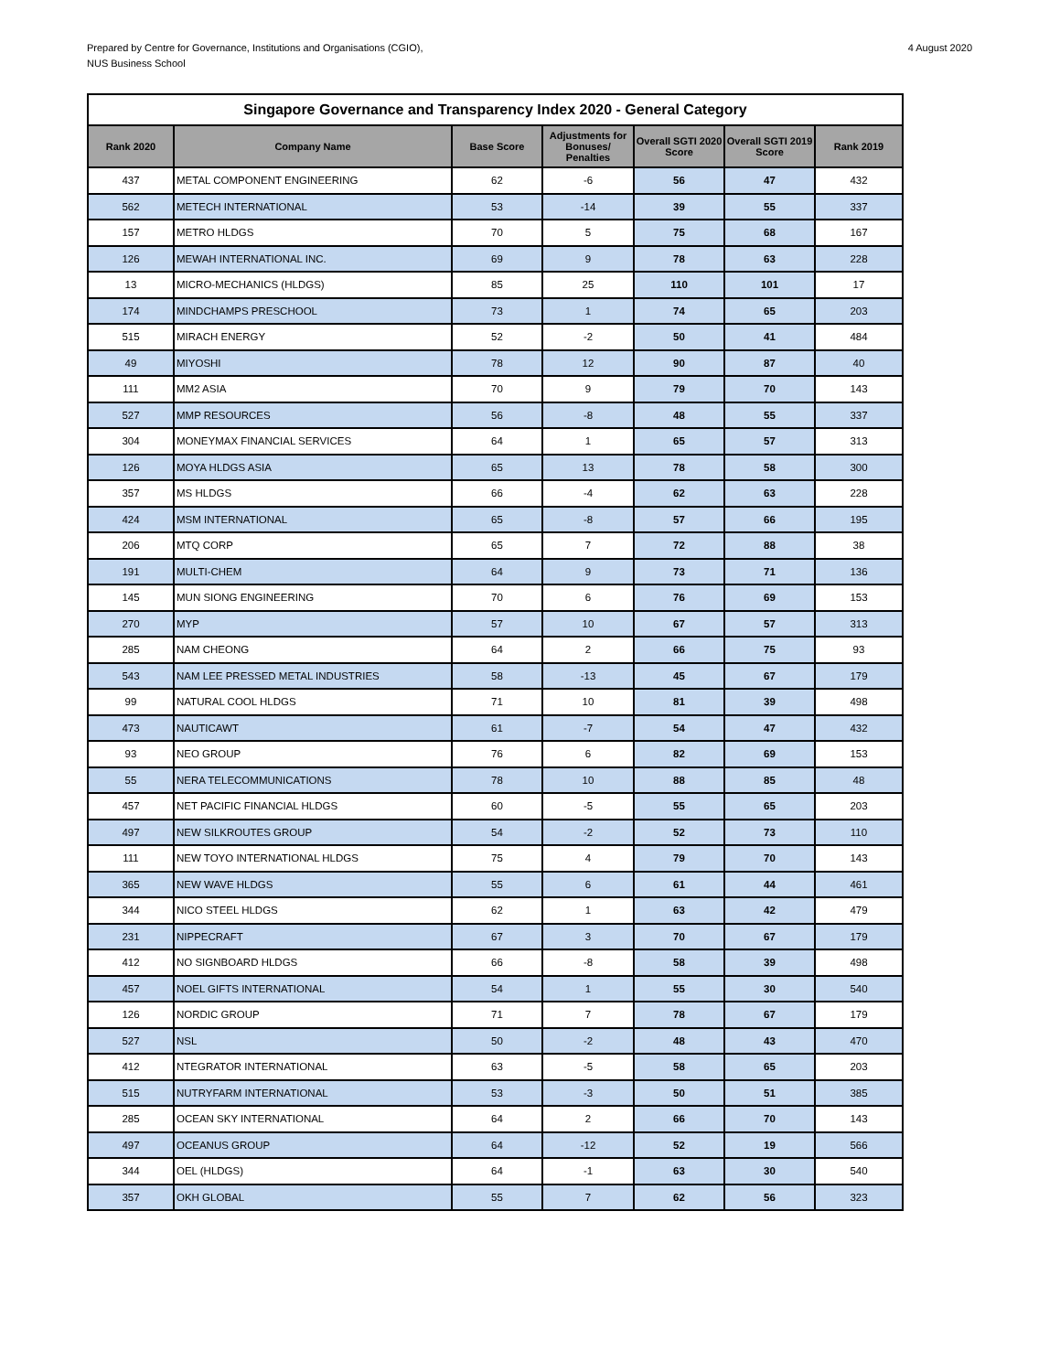Prepared by Centre for Governance, Institutions and Organisations (CGIO),
NUS Business School
4 August 2020
| Singapore Governance and Transparency Index 2020 - General Category | | | | | | |
| --- | --- | --- | --- | --- | --- | --- |
| Rank 2020 | Company Name | Base Score | Adjustments for Bonuses/ Penalties | Overall SGTI 2020 Score | Overall SGTI 2019 Score | Rank 2019 |
| 437 | METAL COMPONENT ENGINEERING | 62 | -6 | 56 | 47 | 432 |
| 562 | METECH INTERNATIONAL | 53 | -14 | 39 | 55 | 337 |
| 157 | METRO HLDGS | 70 | 5 | 75 | 68 | 167 |
| 126 | MEWAH INTERNATIONAL INC. | 69 | 9 | 78 | 63 | 228 |
| 13 | MICRO-MECHANICS (HLDGS) | 85 | 25 | 110 | 101 | 17 |
| 174 | MINDCHAMPS PRESCHOOL | 73 | 1 | 74 | 65 | 203 |
| 515 | MIRACH ENERGY | 52 | -2 | 50 | 41 | 484 |
| 49 | MIYOSHI | 78 | 12 | 90 | 87 | 40 |
| 111 | MM2 ASIA | 70 | 9 | 79 | 70 | 143 |
| 527 | MMP RESOURCES | 56 | -8 | 48 | 55 | 337 |
| 304 | MONEYMAX FINANCIAL SERVICES | 64 | 1 | 65 | 57 | 313 |
| 126 | MOYA HLDGS ASIA | 65 | 13 | 78 | 58 | 300 |
| 357 | MS HLDGS | 66 | -4 | 62 | 63 | 228 |
| 424 | MSM INTERNATIONAL | 65 | -8 | 57 | 66 | 195 |
| 206 | MTQ CORP | 65 | 7 | 72 | 88 | 38 |
| 191 | MULTI-CHEM | 64 | 9 | 73 | 71 | 136 |
| 145 | MUN SIONG ENGINEERING | 70 | 6 | 76 | 69 | 153 |
| 270 | MYP | 57 | 10 | 67 | 57 | 313 |
| 285 | NAM CHEONG | 64 | 2 | 66 | 75 | 93 |
| 543 | NAM LEE PRESSED METAL INDUSTRIES | 58 | -13 | 45 | 67 | 179 |
| 99 | NATURAL COOL HLDGS | 71 | 10 | 81 | 39 | 498 |
| 473 | NAUTICAWT | 61 | -7 | 54 | 47 | 432 |
| 93 | NEO GROUP | 76 | 6 | 82 | 69 | 153 |
| 55 | NERA TELECOMMUNICATIONS | 78 | 10 | 88 | 85 | 48 |
| 457 | NET PACIFIC FINANCIAL HLDGS | 60 | -5 | 55 | 65 | 203 |
| 497 | NEW SILKROUTES GROUP | 54 | -2 | 52 | 73 | 110 |
| 111 | NEW TOYO INTERNATIONAL HLDGS | 75 | 4 | 79 | 70 | 143 |
| 365 | NEW WAVE HLDGS | 55 | 6 | 61 | 44 | 461 |
| 344 | NICO STEEL HLDGS | 62 | 1 | 63 | 42 | 479 |
| 231 | NIPPECRAFT | 67 | 3 | 70 | 67 | 179 |
| 412 | NO SIGNBOARD HLDGS | 66 | -8 | 58 | 39 | 498 |
| 457 | NOEL GIFTS INTERNATIONAL | 54 | 1 | 55 | 30 | 540 |
| 126 | NORDIC GROUP | 71 | 7 | 78 | 67 | 179 |
| 527 | NSL | 50 | -2 | 48 | 43 | 470 |
| 412 | NTEGRATOR INTERNATIONAL | 63 | -5 | 58 | 65 | 203 |
| 515 | NUTRYFARM INTERNATIONAL | 53 | -3 | 50 | 51 | 385 |
| 285 | OCEAN SKY INTERNATIONAL | 64 | 2 | 66 | 70 | 143 |
| 497 | OCEANUS GROUP | 64 | -12 | 52 | 19 | 566 |
| 344 | OEL (HLDGS) | 64 | -1 | 63 | 30 | 540 |
| 357 | OKH GLOBAL | 55 | 7 | 62 | 56 | 323 |